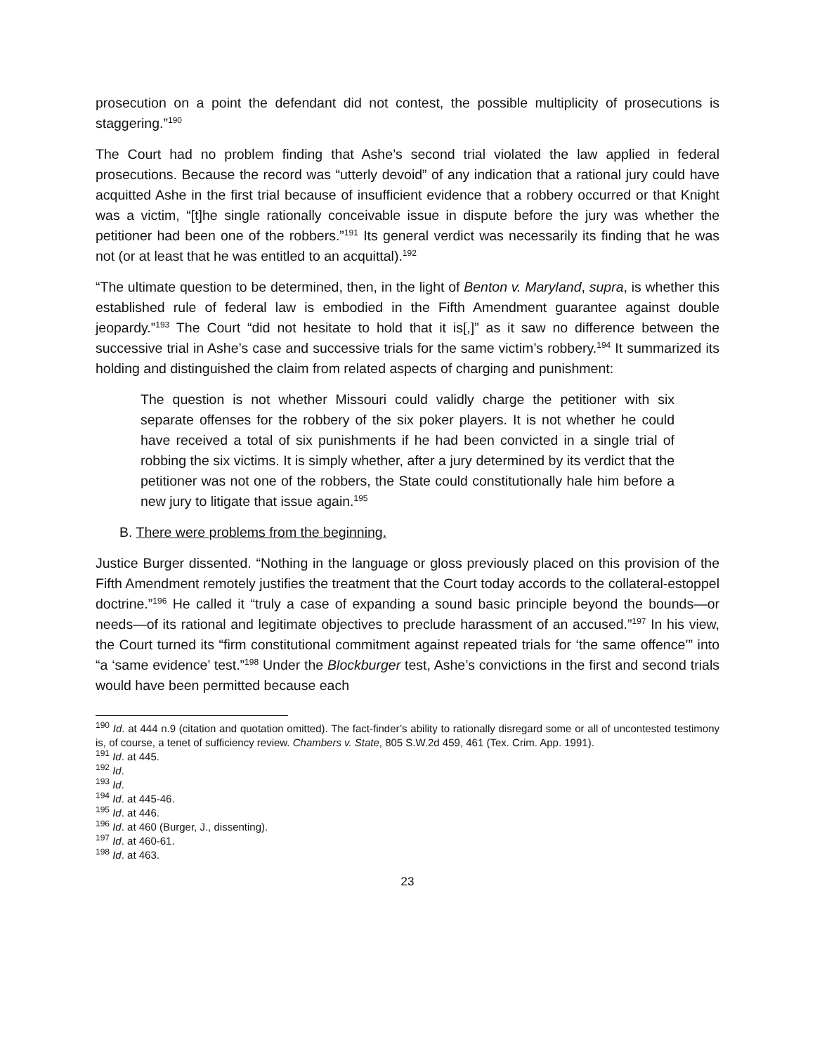prosecution on a point the defendant did not contest, the possible multiplicity of prosecutions is staggering.”<sup>190</sup>
The Court had no problem finding that Ashe’s second trial violated the law applied in federal prosecutions. Because the record was “utterly devoid” of any indication that a rational jury could have acquitted Ashe in the first trial because of insufficient evidence that a robbery occurred or that Knight was a victim, “[t]he single rationally conceivable issue in dispute before the jury was whether the petitioner had been one of the robbers.”<sup>191</sup> Its general verdict was necessarily its finding that he was not (or at least that he was entitled to an acquittal).<sup>192</sup>
“The ultimate question to be determined, then, in the light of Benton v. Maryland, supra, is whether this established rule of federal law is embodied in the Fifth Amendment guarantee against double jeopardy.”<sup>193</sup> The Court “did not hesitate to hold that it is[,]” as it saw no difference between the successive trial in Ashe’s case and successive trials for the same victim’s robbery.<sup>194</sup> It summarized its holding and distinguished the claim from related aspects of charging and punishment:
The question is not whether Missouri could validly charge the petitioner with six separate offenses for the robbery of the six poker players. It is not whether he could have received a total of six punishments if he had been convicted in a single trial of robbing the six victims. It is simply whether, after a jury determined by its verdict that the petitioner was not one of the robbers, the State could constitutionally hale him before a new jury to litigate that issue again.<sup>195</sup>
B. There were problems from the beginning.
Justice Burger dissented. “Nothing in the language or gloss previously placed on this provision of the Fifth Amendment remotely justifies the treatment that the Court today accords to the collateral-estoppel doctrine.”<sup>196</sup> He called it “truly a case of expanding a sound basic principle beyond the bounds—or needs—of its rational and legitimate objectives to preclude harassment of an accused.”<sup>197</sup> In his view, the Court turned its “firm constitutional commitment against repeated trials for ‘the same offence’” into “a ‘same evidence’ test.”<sup>198</sup> Under the Blockburger test, Ashe’s convictions in the first and second trials would have been permitted because each
<sup>190</sup> Id. at 444 n.9 (citation and quotation omitted). The fact-finder’s ability to rationally disregard some or all of uncontested testimony is, of course, a tenet of sufficiency review. Chambers v. State, 805 S.W.2d 459, 461 (Tex. Crim. App. 1991).
<sup>191</sup> Id. at 445.
<sup>192</sup> Id.
<sup>193</sup> Id.
<sup>194</sup> Id. at 445-46.
<sup>195</sup> Id. at 446.
<sup>196</sup> Id. at 460 (Burger, J., dissenting).
<sup>197</sup> Id. at 460-61.
<sup>198</sup> Id. at 463.
23